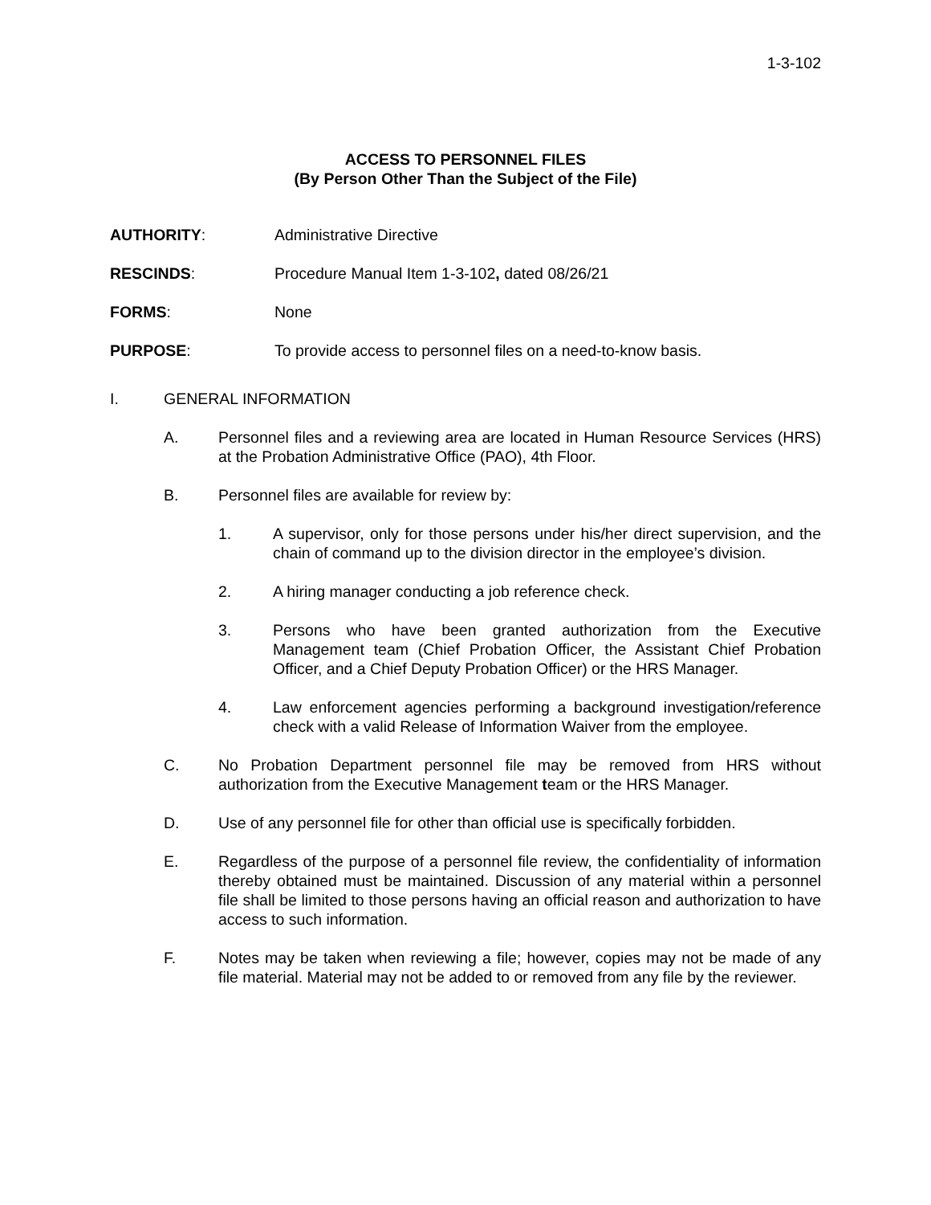1-3-102
ACCESS TO PERSONNEL FILES
(By Person Other Than the Subject of the File)
AUTHORITY: Administrative Directive
RESCINDS: Procedure Manual Item 1-3-102, dated 08/26/21
FORMS: None
PURPOSE: To provide access to personnel files on a need-to-know basis.
I. GENERAL INFORMATION
A. Personnel files and a reviewing area are located in Human Resource Services (HRS) at the Probation Administrative Office (PAO), 4th Floor.
B. Personnel files are available for review by:
1. A supervisor, only for those persons under his/her direct supervision, and the chain of command up to the division director in the employee’s division.
2. A hiring manager conducting a job reference check.
3. Persons who have been granted authorization from the Executive Management team (Chief Probation Officer, the Assistant Chief Probation Officer, and a Chief Deputy Probation Officer) or the HRS Manager.
4. Law enforcement agencies performing a background investigation/reference check with a valid Release of Information Waiver from the employee.
C. No Probation Department personnel file may be removed from HRS without authorization from the Executive Management team or the HRS Manager.
D. Use of any personnel file for other than official use is specifically forbidden.
E. Regardless of the purpose of a personnel file review, the confidentiality of information thereby obtained must be maintained. Discussion of any material within a personnel file shall be limited to those persons having an official reason and authorization to have access to such information.
F. Notes may be taken when reviewing a file; however, copies may not be made of any file material. Material may not be added to or removed from any file by the reviewer.